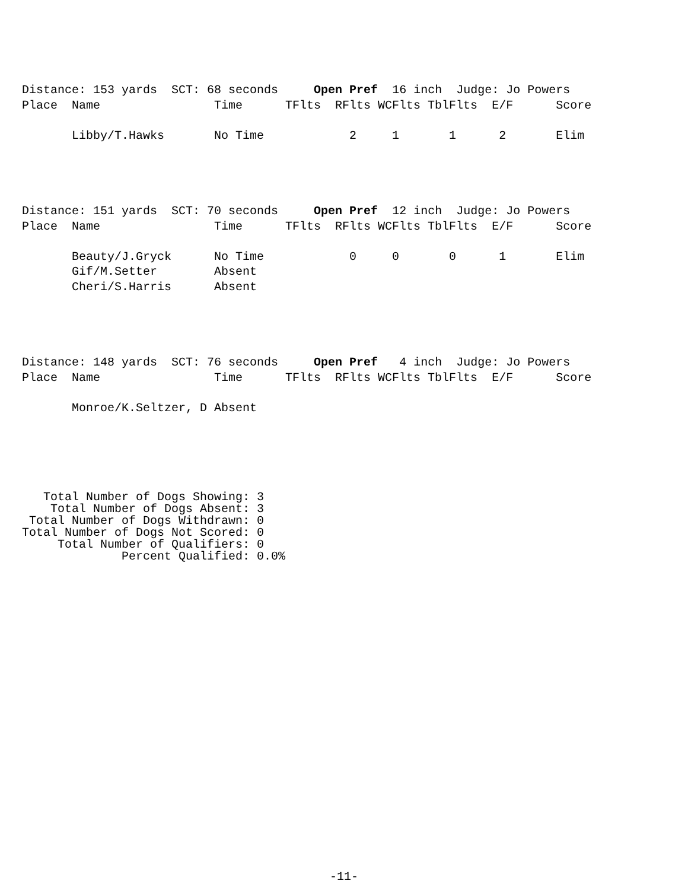Distance: 153 yards  SCT: 68 seconds     Open Pref  16 inch  Judge: Jo Powers
Place  Name                Time      TFlts  RFlts WCFlts TblFlts  E/F      Score

       Libby/T.Hawks       No Time            2     1       1      2       Elim
Distance: 151 yards  SCT: 70 seconds     Open Pref  12 inch  Judge: Jo Powers
Place  Name                Time      TFlts  RFlts WCFlts TblFlts  E/F      Score

       Beauty/J.Gryck      No Time            0     0       0      1       Elim
       Gif/M.Setter        Absent
       Cheri/S.Harris      Absent
Distance: 148 yards  SCT: 76 seconds     Open Pref   4 inch  Judge: Jo Powers
Place  Name                Time      TFlts  RFlts WCFlts TblFlts  E/F      Score

       Monroe/K.Seltzer, D Absent
   Total Number of Dogs Showing: 3
    Total Number of Dogs Absent: 3
 Total Number of Dogs Withdrawn: 0
Total Number of Dogs Not Scored: 0
     Total Number of Qualifiers: 0
              Percent Qualified: 0.0%
-11-